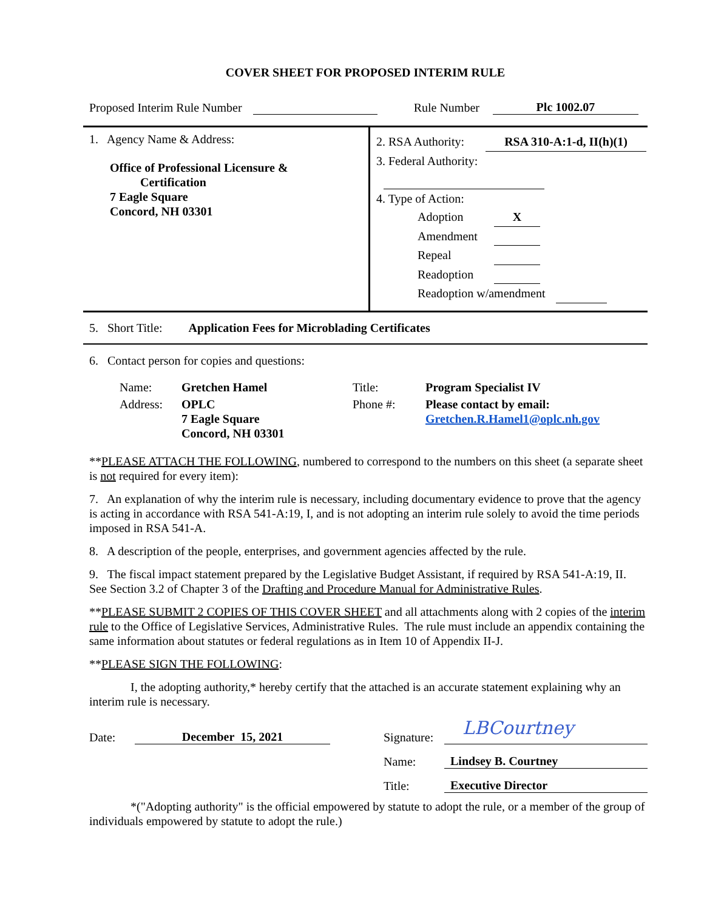COVER SHEET FOR PROPOSED INTERIM RULE
Proposed Interim Rule Number Rule Number Plc 1002.07
1. Agency Name & Address:
Office of Professional Licensure &
Certification
7 Eagle Square
Concord, NH 03301
2. RSA Authority: RSA 310-A:1-d, II(h)(1)
3. Federal Authority:
4. Type of Action:
Adoption X
Amendment
Repeal
Readoption
Readoption w/amendment
5. Short Title: Application Fees for Microblading Certificates
6. Contact person for copies and questions:
| Name: | Gretchen Hamel | Title: | Program Specialist IV |
| Address: | OPLC 7 Eagle Square Concord, NH 03301 | Phone #: | Please contact by email: Gretchen.R.Hamel1@oplc.nh.gov |
**PLEASE ATTACH THE FOLLOWING, numbered to correspond to the numbers on this sheet (a separate sheet is not required for every item):
7. An explanation of why the interim rule is necessary, including documentary evidence to prove that the agency is acting in accordance with RSA 541-A:19, I, and is not adopting an interim rule solely to avoid the time periods imposed in RSA 541-A.
8. A description of the people, enterprises, and government agencies affected by the rule.
9. The fiscal impact statement prepared by the Legislative Budget Assistant, if required by RSA 541-A:19, II. See Section 3.2 of Chapter 3 of the Drafting and Procedure Manual for Administrative Rules.
**PLEASE SUBMIT 2 COPIES OF THIS COVER SHEET and all attachments along with 2 copies of the interim rule to the Office of Legislative Services, Administrative Rules. The rule must include an appendix containing the same information about statutes or federal regulations as in Item 10 of Appendix II-J.
**PLEASE SIGN THE FOLLOWING:
I, the adopting authority,* hereby certify that the attached is an accurate statement explaining why an interim rule is necessary.
Date: December 15, 2021 Signature: LBCourtney
Name: Lindsey B. Courtney
Title: Executive Director
*("Adopting authority" is the official empowered by statute to adopt the rule, or a member of the group of individuals empowered by statute to adopt the rule.)